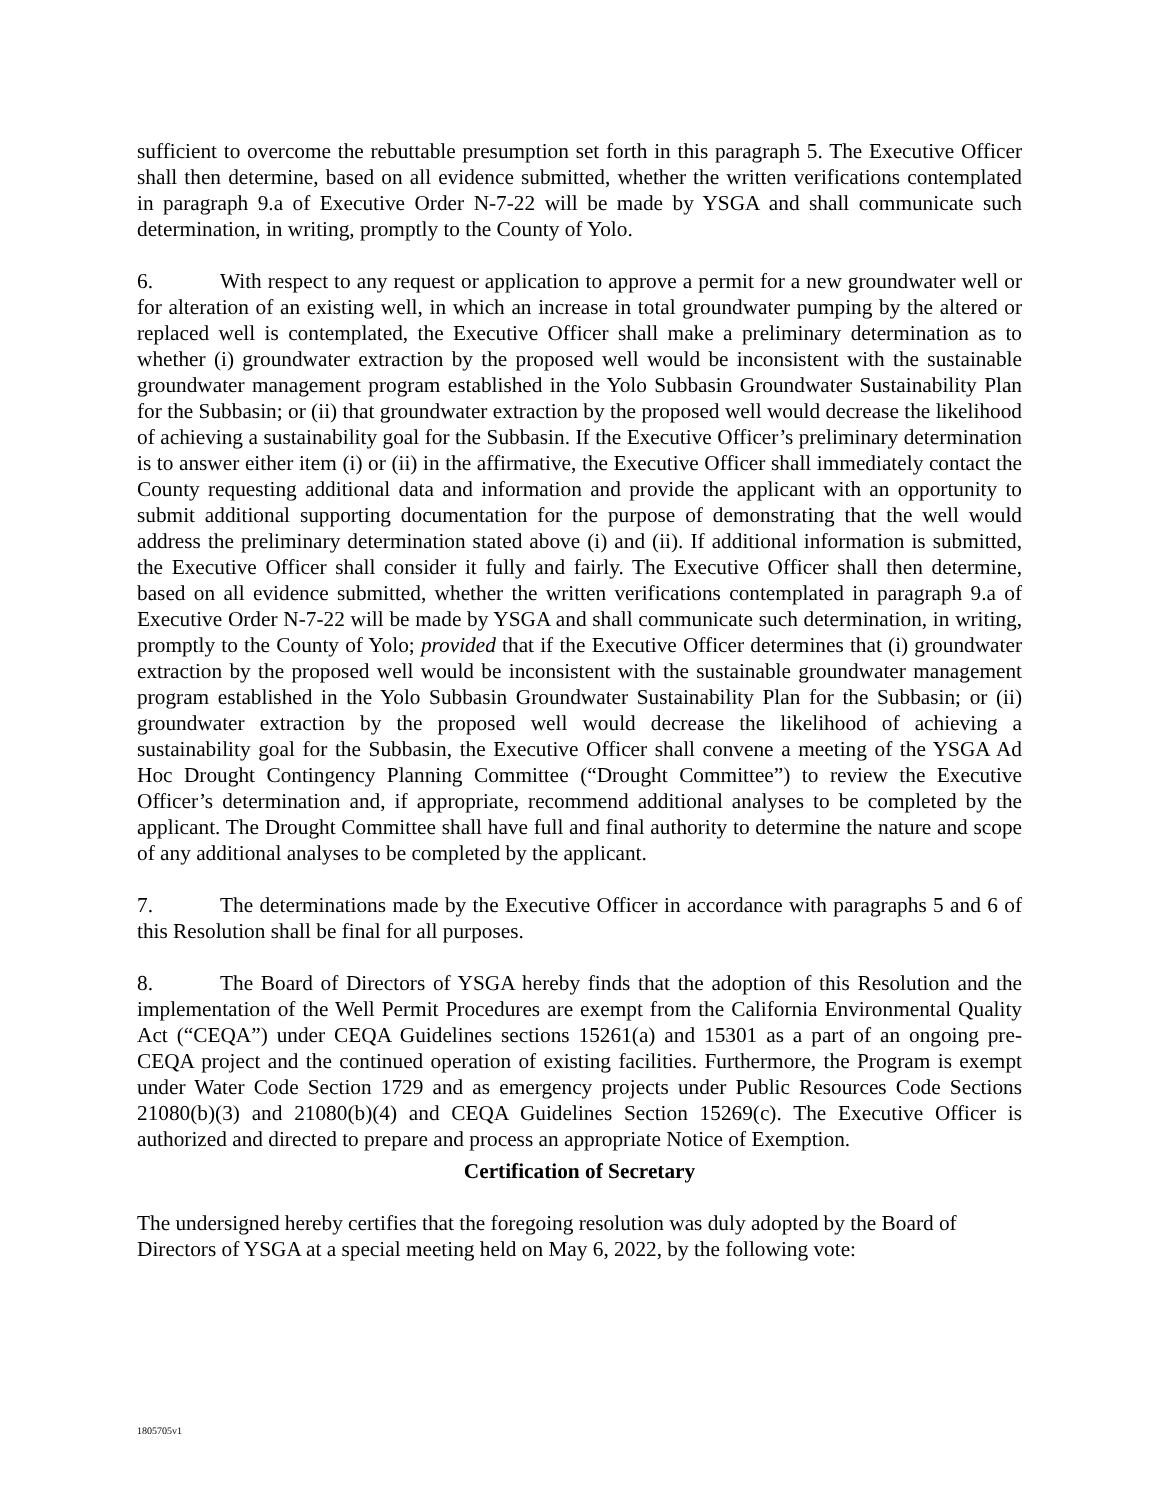sufficient to overcome the rebuttable presumption set forth in this paragraph 5. The Executive Officer shall then determine, based on all evidence submitted, whether the written verifications contemplated in paragraph 9.a of Executive Order N-7-22 will be made by YSGA and shall communicate such determination, in writing, promptly to the County of Yolo.
6. With respect to any request or application to approve a permit for a new groundwater well or for alteration of an existing well, in which an increase in total groundwater pumping by the altered or replaced well is contemplated, the Executive Officer shall make a preliminary determination as to whether (i) groundwater extraction by the proposed well would be inconsistent with the sustainable groundwater management program established in the Yolo Subbasin Groundwater Sustainability Plan for the Subbasin; or (ii) that groundwater extraction by the proposed well would decrease the likelihood of achieving a sustainability goal for the Subbasin. If the Executive Officer’s preliminary determination is to answer either item (i) or (ii) in the affirmative, the Executive Officer shall immediately contact the County requesting additional data and information and provide the applicant with an opportunity to submit additional supporting documentation for the purpose of demonstrating that the well would address the preliminary determination stated above (i) and (ii). If additional information is submitted, the Executive Officer shall consider it fully and fairly. The Executive Officer shall then determine, based on all evidence submitted, whether the written verifications contemplated in paragraph 9.a of Executive Order N-7-22 will be made by YSGA and shall communicate such determination, in writing, promptly to the County of Yolo; provided that if the Executive Officer determines that (i) groundwater extraction by the proposed well would be inconsistent with the sustainable groundwater management program established in the Yolo Subbasin Groundwater Sustainability Plan for the Subbasin; or (ii) groundwater extraction by the proposed well would decrease the likelihood of achieving a sustainability goal for the Subbasin, the Executive Officer shall convene a meeting of the YSGA Ad Hoc Drought Contingency Planning Committee (“Drought Committee”) to review the Executive Officer’s determination and, if appropriate, recommend additional analyses to be completed by the applicant. The Drought Committee shall have full and final authority to determine the nature and scope of any additional analyses to be completed by the applicant.
7. The determinations made by the Executive Officer in accordance with paragraphs 5 and 6 of this Resolution shall be final for all purposes.
8. The Board of Directors of YSGA hereby finds that the adoption of this Resolution and the implementation of the Well Permit Procedures are exempt from the California Environmental Quality Act (“CEQA”) under CEQA Guidelines sections 15261(a) and 15301 as a part of an ongoing pre-CEQA project and the continued operation of existing facilities. Furthermore, the Program is exempt under Water Code Section 1729 and as emergency projects under Public Resources Code Sections 21080(b)(3) and 21080(b)(4) and CEQA Guidelines Section 15269(c). The Executive Officer is authorized and directed to prepare and process an appropriate Notice of Exemption.
Certification of Secretary
The undersigned hereby certifies that the foregoing resolution was duly adopted by the Board of Directors of YSGA at a special meeting held on May 6, 2022, by the following vote:
1805705v1